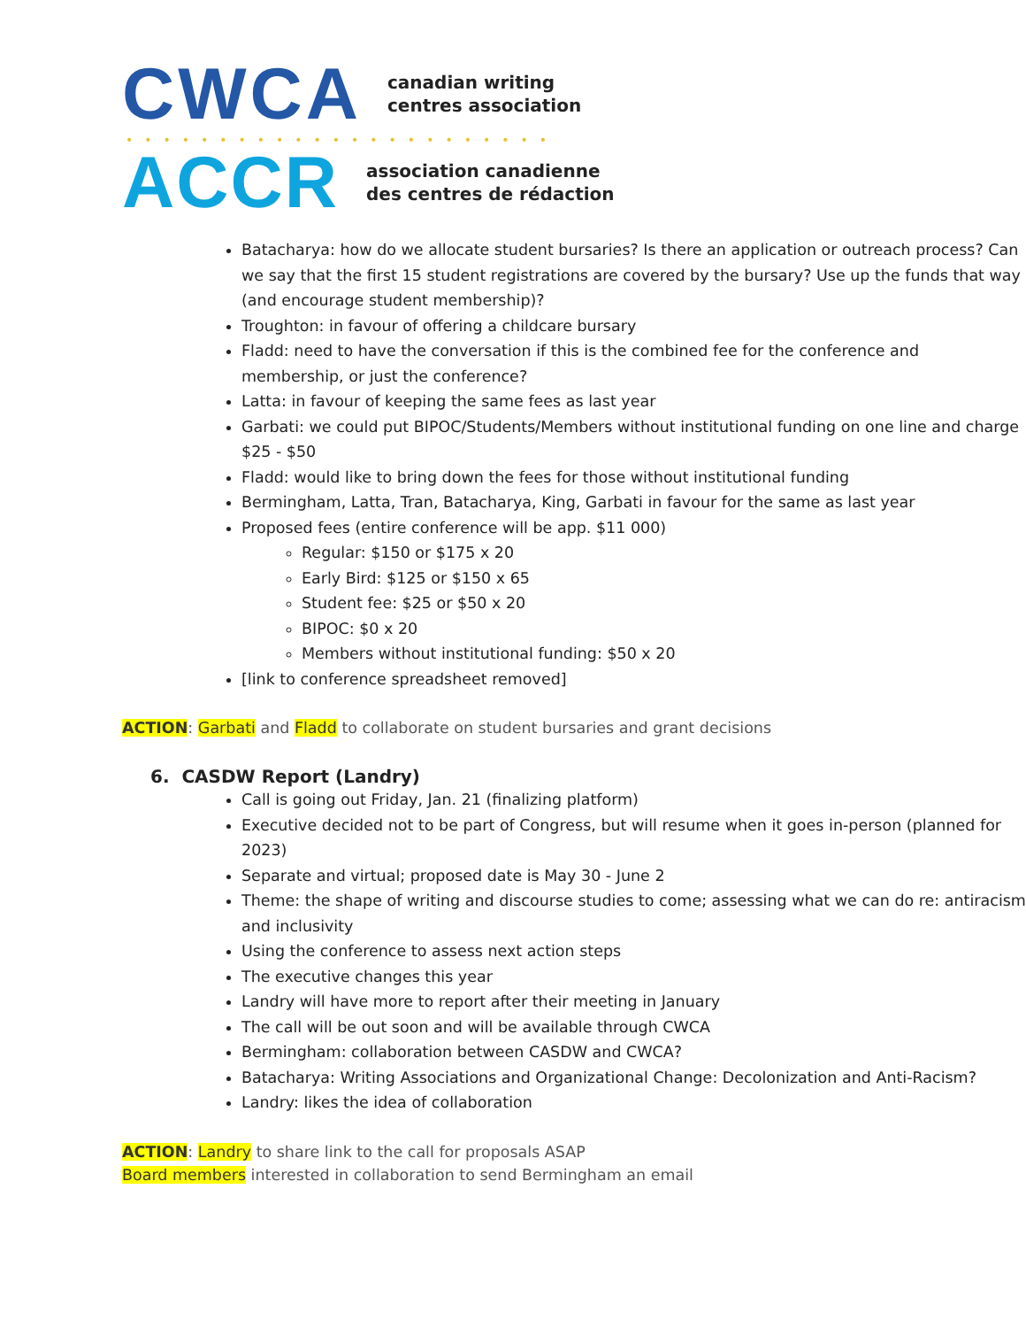CWCA
canadian writing
centres association
•••••••••••••••••••••••
ACCR
association canadienne
des centres de rédaction
Batacharya: how do we allocate student bursaries? Is there an application or outreach process? Can we say that the first 15 student registrations are covered by the bursary? Use up the funds that way (and encourage student membership)?
Troughton: in favour of offering a childcare bursary
Fladd: need to have the conversation if this is the combined fee for the conference and membership, or just the conference?
Latta: in favour of keeping the same fees as last year
Garbati: we could put BIPOC/Students/Members without institutional funding on one line and charge $25 - $50
Fladd: would like to bring down the fees for those without institutional funding
Bermingham, Latta, Tran, Batacharya, King, Garbati in favour for the same as last year
Proposed fees (entire conference will be app. $11 000)
Regular: $150 or $175 x 20
Early Bird: $125 or $150 x 65
Student fee: $25 or $50 x 20
BIPOC: $0 x 20
Members without institutional funding: $50 x 20
[link to conference spreadsheet removed]
ACTION: Garbati and Fladd to collaborate on student bursaries and grant decisions
6. CASDW Report (Landry)
Call is going out Friday, Jan. 21 (finalizing platform)
Executive decided not to be part of Congress, but will resume when it goes in-person (planned for 2023)
Separate and virtual; proposed date is May 30 - June 2
Theme: the shape of writing and discourse studies to come; assessing what we can do re: antiracism and inclusivity
Using the conference to assess next action steps
The executive changes this year
Landry will have more to report after their meeting in January
The call will be out soon and will be available through CWCA
Bermingham: collaboration between CASDW and CWCA?
Batacharya: Writing Associations and Organizational Change: Decolonization and Anti-Racism?
Landry: likes the idea of collaboration
ACTION: Landry to share link to the call for proposals ASAP
Board members interested in collaboration to send Bermingham an email